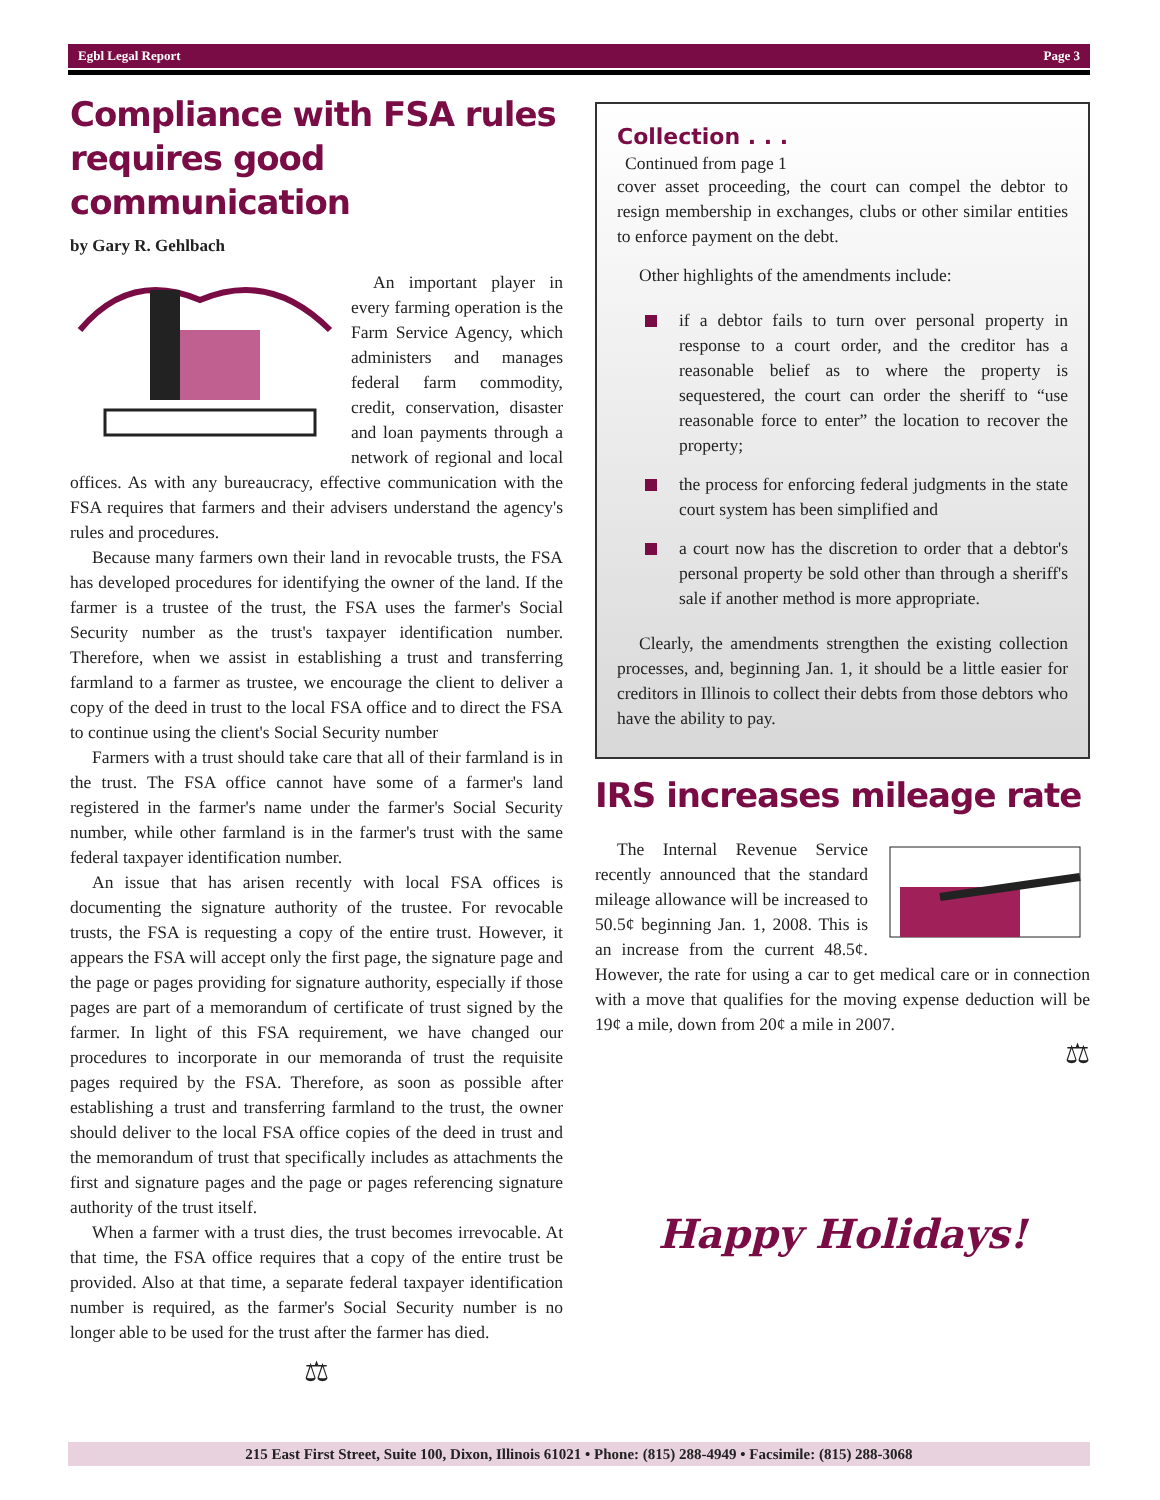Egbl Legal Report Page 3
Compliance with FSA rules requires good communication
by Gary R. Gehlbach
An important player in every farming operation is the Farm Service Agency, which administers and manages federal farm commodity, credit, conservation, disaster and loan payments through a network of regional and local offices. As with any bureaucracy, effective communication with the FSA requires that farmers and their advisers understand the agency's rules and procedures.
Because many farmers own their land in revocable trusts, the FSA has developed procedures for identifying the owner of the land. If the farmer is a trustee of the trust, the FSA uses the farmer's Social Security number as the trust's taxpayer identification number. Therefore, when we assist in establishing a trust and transferring farmland to a farmer as trustee, we encourage the client to deliver a copy of the deed in trust to the local FSA office and to direct the FSA to continue using the client's Social Security number
Farmers with a trust should take care that all of their farmland is in the trust. The FSA office cannot have some of a farmer's land registered in the farmer's name under the farmer's Social Security number, while other farmland is in the farmer's trust with the same federal taxpayer identification number.
An issue that has arisen recently with local FSA offices is documenting the signature authority of the trustee. For revocable trusts, the FSA is requesting a copy of the entire trust. However, it appears the FSA will accept only the first page, the signature page and the page or pages providing for signature authority, especially if those pages are part of a memorandum of certificate of trust signed by the farmer. In light of this FSA requirement, we have changed our procedures to incorporate in our memoranda of trust the requisite pages required by the FSA. Therefore, as soon as possible after establishing a trust and transferring farmland to the trust, the owner should deliver to the local FSA office copies of the deed in trust and the memorandum of trust that specifically includes as attachments the first and signature pages and the page or pages referencing signature authority of the trust itself.
When a farmer with a trust dies, the trust becomes irrevocable. At that time, the FSA office requires that a copy of the entire trust be provided. Also at that time, a separate federal taxpayer identification number is required, as the farmer's Social Security number is no longer able to be used for the trust after the farmer has died.
⚖
Collection . . .
Continued from page 1
cover asset proceeding, the court can compel the debtor to resign membership in exchanges, clubs or other similar entities to enforce payment on the debt.
Other highlights of the amendments include:
if a debtor fails to turn over personal property in response to a court order, and the creditor has a reasonable belief as to where the property is sequestered, the court can order the sheriff to “use reasonable force to enter” the location to recover the property;
the process for enforcing federal judgments in the state court system has been simplified and
a court now has the discretion to order that a debtor's personal property be sold other than through a sheriff's sale if another method is more appropriate.
Clearly, the amendments strengthen the existing collection processes, and, beginning Jan. 1, it should be a little easier for creditors in Illinois to collect their debts from those debtors who have the ability to pay.
IRS increases mileage rate
The Internal Revenue Service recently announced that the standard mileage allowance will be increased to 50.5¢ beginning Jan. 1, 2008. This is an increase from the current 48.5¢. However, the rate for using a car to get medical care or in connection with a move that qualifies for the moving expense deduction will be 19¢ a mile, down from 20¢ a mile in 2007.
⚖
Happy Holidays!
215 East First Street, Suite 100, Dixon, Illinois 61021 • Phone: (815) 288-4949 • Facsimile: (815) 288-3068